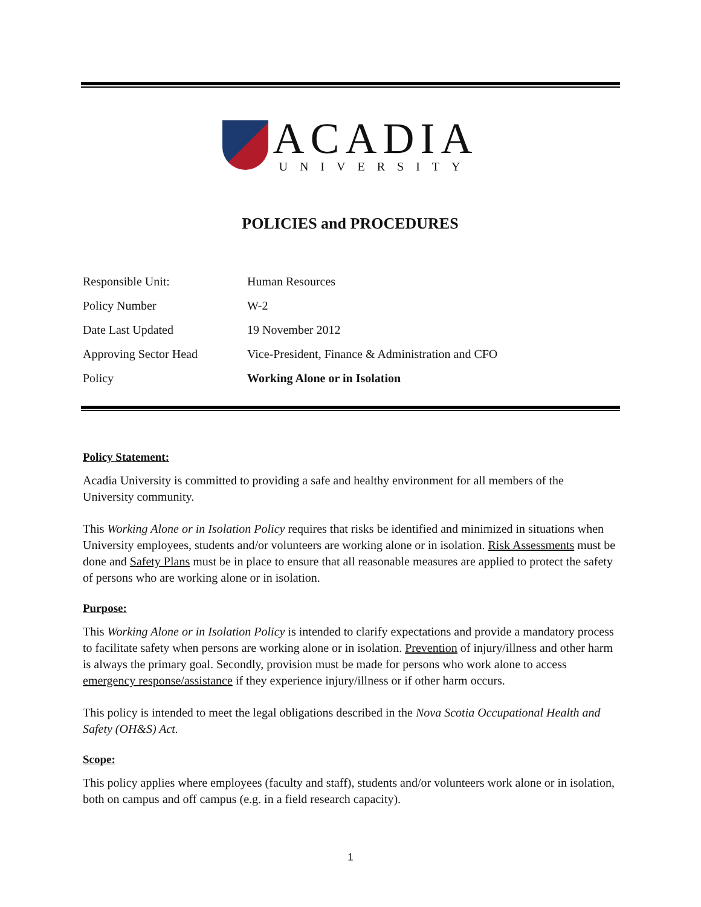ACADIA
UNIVERSITY
POLICIES and PROCEDURES
| Responsible Unit: | Human Resources |
| Policy Number | W-2 |
| Date Last Updated | 19 November 2012 |
| Approving Sector Head | Vice-President, Finance & Administration and CFO |
| Policy | Working Alone or in Isolation |
Policy Statement:
Acadia University is committed to providing a safe and healthy environment for all members of the University community.
This Working Alone or in Isolation Policy requires that risks be identified and minimized in situations when University employees, students and/or volunteers are working alone or in isolation. Risk Assessments must be done and Safety Plans must be in place to ensure that all reasonable measures are applied to protect the safety of persons who are working alone or in isolation.
Purpose:
This Working Alone or in Isolation Policy is intended to clarify expectations and provide a mandatory process to facilitate safety when persons are working alone or in isolation. Prevention of injury/illness and other harm is always the primary goal. Secondly, provision must be made for persons who work alone to access emergency response/assistance if they experience injury/illness or if other harm occurs.
This policy is intended to meet the legal obligations described in the Nova Scotia Occupational Health and Safety (OH&S) Act.
Scope:
This policy applies where employees (faculty and staff), students and/or volunteers work alone or in isolation, both on campus and off campus (e.g. in a field research capacity).
1